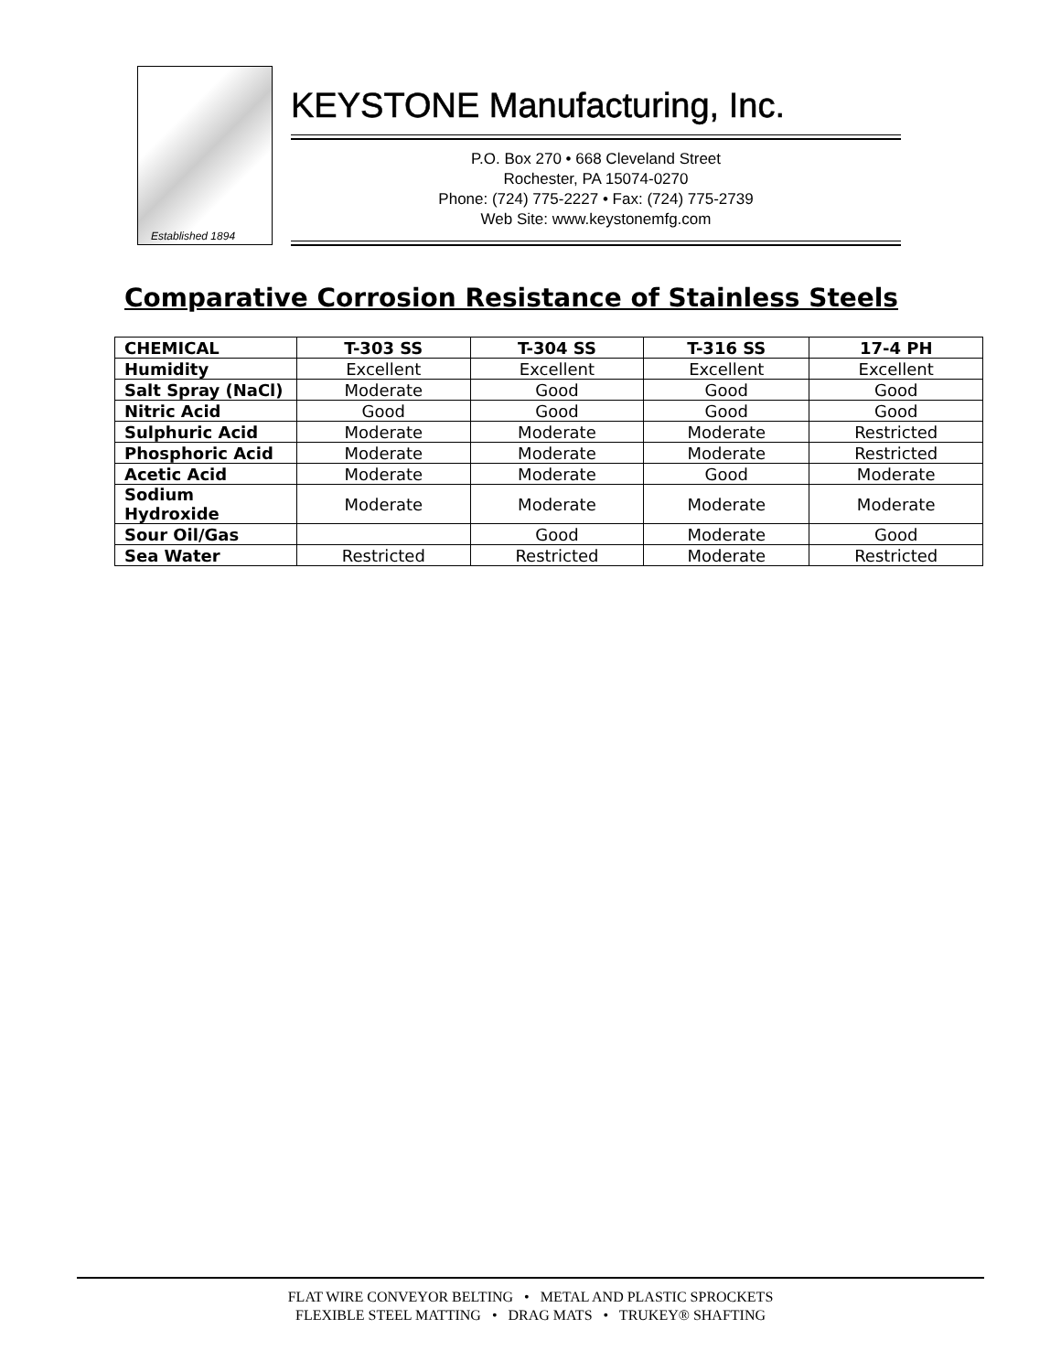Established 1894
KEYSTONE Manufacturing, Inc.
P.O. Box 270 • 668 Cleveland Street
Rochester, PA 15074-0270
Phone: (724) 775-2227 • Fax: (724) 775-2739
Web Site: www.keystonemfg.com
Comparative Corrosion Resistance of Stainless Steels
| CHEMICAL | T-303 SS | T-304 SS | T-316 SS | 17-4 PH |
| --- | --- | --- | --- | --- |
| Humidity | Excellent | Excellent | Excellent | Excellent |
| Salt Spray (NaCl) | Moderate | Good | Good | Good |
| Nitric Acid | Good | Good | Good | Good |
| Sulphuric Acid | Moderate | Moderate | Moderate | Restricted |
| Phosphoric Acid | Moderate | Moderate | Moderate | Restricted |
| Acetic Acid | Moderate | Moderate | Good | Moderate |
| Sodium Hydroxide | Moderate | Moderate | Moderate | Moderate |
| Sour Oil/Gas | | Good | Moderate | Good |
| Sea Water | Restricted | Restricted | Moderate | Restricted |
FLAT WIRE CONVEYOR BELTING • METAL AND PLASTIC SPROCKETS
FLEXIBLE STEEL MATTING • DRAG MATS • TRUKEY® SHAFTING